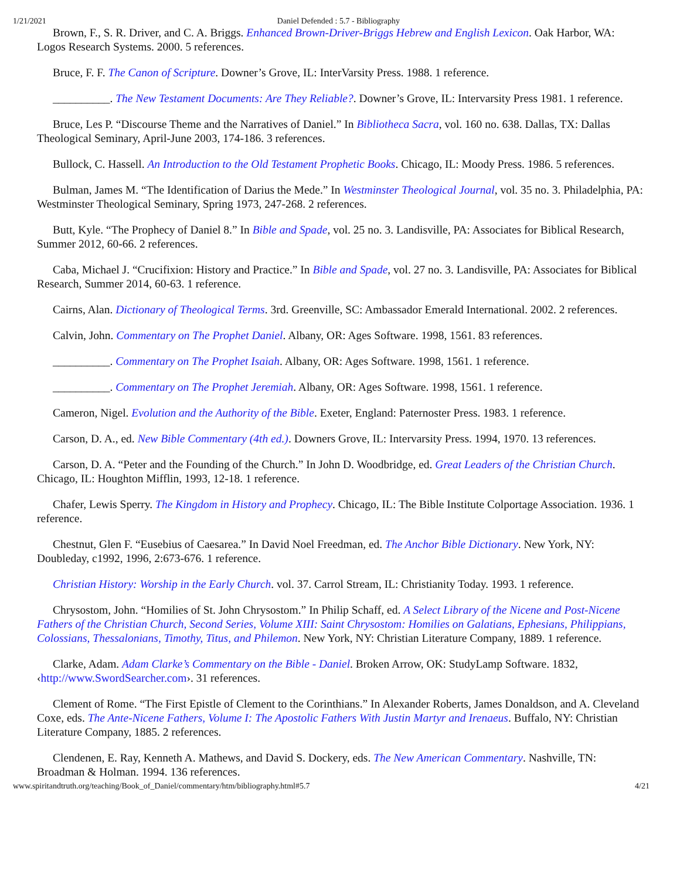1/21/2021 Daniel Defended : 5.7 - Bibliography
Brown, F., S. R. Driver, and C. A. Briggs. Enhanced Brown-Driver-Briggs Hebrew and English Lexicon. Oak Harbor, WA: Logos Research Systems. 2000. 5 references.
Bruce, F. F. The Canon of Scripture. Downer’s Grove, IL: InterVarsity Press. 1988. 1 reference.
__________. The New Testament Documents: Are They Reliable?. Downer’s Grove, IL: Intervarsity Press 1981. 1 reference.
Bruce, Les P. “Discourse Theme and the Narratives of Daniel.” In Bibliotheca Sacra, vol. 160 no. 638. Dallas, TX: Dallas Theological Seminary, April-June 2003, 174-186. 3 references.
Bullock, C. Hassell. An Introduction to the Old Testament Prophetic Books. Chicago, IL: Moody Press. 1986. 5 references.
Bulman, James M. “The Identification of Darius the Mede.” In Westminster Theological Journal, vol. 35 no. 3. Philadelphia, PA: Westminster Theological Seminary, Spring 1973, 247-268. 2 references.
Butt, Kyle. “The Prophecy of Daniel 8.” In Bible and Spade, vol. 25 no. 3. Landisville, PA: Associates for Biblical Research, Summer 2012, 60-66. 2 references.
Caba, Michael J. “Crucifixion: History and Practice.” In Bible and Spade, vol. 27 no. 3. Landisville, PA: Associates for Biblical Research, Summer 2014, 60-63. 1 reference.
Cairns, Alan. Dictionary of Theological Terms. 3rd. Greenville, SC: Ambassador Emerald International. 2002. 2 references.
Calvin, John. Commentary on The Prophet Daniel. Albany, OR: Ages Software. 1998, 1561. 83 references.
__________. Commentary on The Prophet Isaiah. Albany, OR: Ages Software. 1998, 1561. 1 reference.
__________. Commentary on The Prophet Jeremiah. Albany, OR: Ages Software. 1998, 1561. 1 reference.
Cameron, Nigel. Evolution and the Authority of the Bible. Exeter, England: Paternoster Press. 1983. 1 reference.
Carson, D. A., ed. New Bible Commentary (4th ed.). Downers Grove, IL: Intervarsity Press. 1994, 1970. 13 references.
Carson, D. A. “Peter and the Founding of the Church.” In John D. Woodbridge, ed. Great Leaders of the Christian Church. Chicago, IL: Houghton Mifflin, 1993, 12-18. 1 reference.
Chafer, Lewis Sperry. The Kingdom in History and Prophecy. Chicago, IL: The Bible Institute Colportage Association. 1936. 1 reference.
Chestnut, Glen F. “Eusebius of Caesarea.” In David Noel Freedman, ed. The Anchor Bible Dictionary. New York, NY: Doubleday, c1992, 1996, 2:673-676. 1 reference.
Christian History: Worship in the Early Church. vol. 37. Carrol Stream, IL: Christianity Today. 1993. 1 reference.
Chrysostom, John. “Homilies of St. John Chrysostom.” In Philip Schaff, ed. A Select Library of the Nicene and Post-Nicene Fathers of the Christian Church, Second Series, Volume XIII: Saint Chrysostom: Homilies on Galatians, Ephesians, Philippians, Colossians, Thessalonians, Timothy, Titus, and Philemon. New York, NY: Christian Literature Company, 1889. 1 reference.
Clarke, Adam. Adam Clarke’s Commentary on the Bible - Daniel. Broken Arrow, OK: StudyLamp Software. 1832, ‹http://www.SwordSearcher.com›. 31 references.
Clement of Rome. “The First Epistle of Clement to the Corinthians.” In Alexander Roberts, James Donaldson, and A. Cleveland Coxe, eds. The Ante-Nicene Fathers, Volume I: The Apostolic Fathers With Justin Martyr and Irenaeus. Buffalo, NY: Christian Literature Company, 1885. 2 references.
Clendenen, E. Ray, Kenneth A. Mathews, and David S. Dockery, eds. The New American Commentary. Nashville, TN: Broadman & Holman. 1994. 136 references.
www.spiritandtruth.org/teaching/Book_of_Daniel/commentary/htm/bibliography.html#5.7 4/21